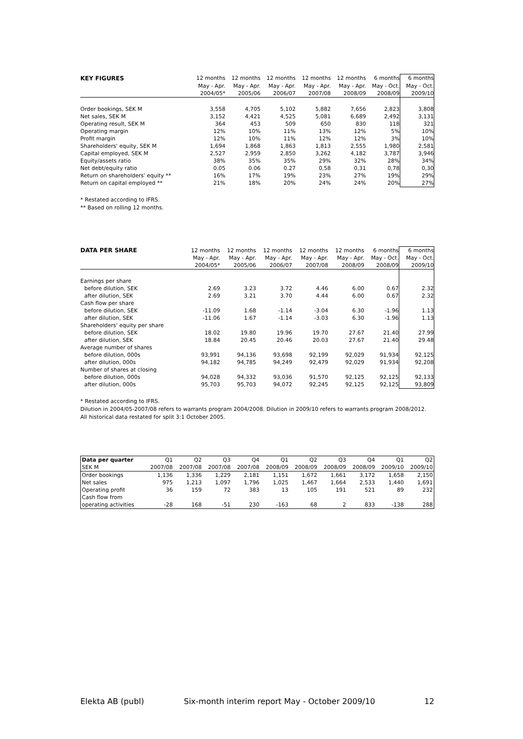| KEY FIGURES | 12 months | 12 months | 12 months | 12 months | 12 months | 6 months | 6 months |
| --- | --- | --- | --- | --- | --- | --- | --- |
| | May - Apr. | May - Apr. | May - Apr. | May - Apr. | May - Apr. | May - Oct. | May - Oct. |
| | 2004/05* | 2005/06 | 2006/07 | 2007/08 | 2008/09 | 2008/09 | 2009/10 |
| Order bookings, SEK M | 3,558 | 4,705 | 5,102 | 5,882 | 7,656 | 2,823 | 3,808 |
| Net sales, SEK M | 3,152 | 4,421 | 4,525 | 5,081 | 6,689 | 2,492 | 3,131 |
| Operating result, SEK M | 364 | 453 | 509 | 650 | 830 | 118 | 321 |
| Operating margin | 12% | 10% | 11% | 13% | 12% | 5% | 10% |
| Profit margin | 12% | 10% | 11% | 12% | 12% | 3% | 10% |
| Shareholders' equity, SEK M | 1,694 | 1,868 | 1,863 | 1,813 | 2,555 | 1,980 | 2,581 |
| Capital employed, SEK M | 2,527 | 2,959 | 2,850 | 3,262 | 4,182 | 3,787 | 3,946 |
| Equity/assets ratio | 38% | 35% | 35% | 29% | 32% | 28% | 34% |
| Net debt/equity ratio | 0.05 | 0.06 | 0.27 | 0,58 | 0,31 | 0,78 | 0,30 |
| Return on shareholders' equity ** | 16% | 17% | 19% | 23% | 27% | 19% | 29% |
| Return on capital employed ** | 21% | 18% | 20% | 24% | 24% | 20% | 27% |
* Restated according to IFRS.
** Based on rolling 12 months.
| DATA PER SHARE | 12 months | 12 months | 12 months | 12 months | 12 months | 6 months | 6 months |
| --- | --- | --- | --- | --- | --- | --- | --- |
| | May - Apr. | May - Apr. | May - Apr. | May - Apr. | May - Apr. | May - Oct. | May - Oct. |
| | 2004/05* | 2005/06 | 2006/07 | 2007/08 | 2008/09 | 2008/09 | 2009/10 |
| Earnings per share | | | | | | | |
| before dilution, SEK | 2.69 | 3.23 | 3.72 | 4.46 | 6.00 | 0.67 | 2.32 |
| after dilution, SEK | 2.69 | 3.21 | 3.70 | 4.44 | 6.00 | 0.67 | 2.32 |
| Cash flow per share | | | | | | | |
| before dilution, SEK | -11.09 | 1.68 | -1.14 | -3.04 | 6.30 | -1.96 | 1.13 |
| after dilution, SEK | -11.06 | 1.67 | -1.14 | -3.03 | 6.30 | -1.96 | 1.13 |
| Shareholders' equity per share | | | | | | | |
| before dilution, SEK | 18.02 | 19.80 | 19.96 | 19.70 | 27.67 | 21.40 | 27.99 |
| after dilution, SEK | 18.84 | 20.45 | 20.46 | 20.03 | 27.67 | 21.40 | 29.48 |
| Average number of shares | | | | | | | |
| before dilution, 000s | 93,991 | 94,136 | 93,698 | 92,199 | 92,029 | 91,934 | 92,125 |
| after dilution, 000s | 94,182 | 94,785 | 94,249 | 92,479 | 92,029 | 91,934 | 92,208 |
| Number of shares at closing | | | | | | | |
| before dilution, 000s | 94,028 | 94,332 | 93,036 | 91,570 | 92,125 | 92,125 | 92,133 |
| after dilution, 000s | 95,703 | 95,703 | 94,072 | 92,245 | 92,125 | 92,125 | 93,809 |
* Restated according to IFRS.
Dilution in 2004/05-2007/08 refers to warrants program 2004/2008. Dilution in 2009/10 refers to warrants program 2008/2012.
All historical data restated for split 3:1 October 2005.
| Data per quarter | Q1 | Q2 | Q3 | Q4 | Q1 | Q2 | Q3 | Q4 | Q1 | Q2 |
| SEK M | 2007/08 | 2007/08 | 2007/08 | 2007/08 | 2008/09 | 2008/09 | 2008/09 | 2008/09 | 2009/10 | 2009/10 |
| Order bookings | 1,136 | 1,336 | 1,229 | 2,181 | 1,151 | 1,672 | 1,661 | 3,172 | 1,658 | 2,150 |
| Net sales | 975 | 1,213 | 1,097 | 1,796 | 1,025 | 1,467 | 1,664 | 2,533 | 1,440 | 1,691 |
| Operating profit | 36 | 159 | 72 | 383 | 13 | 105 | 191 | 521 | 89 | 232 |
| Cash flow from | | | | | | | | | | |
| operating activities | -28 | 168 | -51 | 230 | -163 | 68 | 2 | 833 | -138 | 288 |
Elekta AB (publ) Six-month interim report May - October 2009/10 12